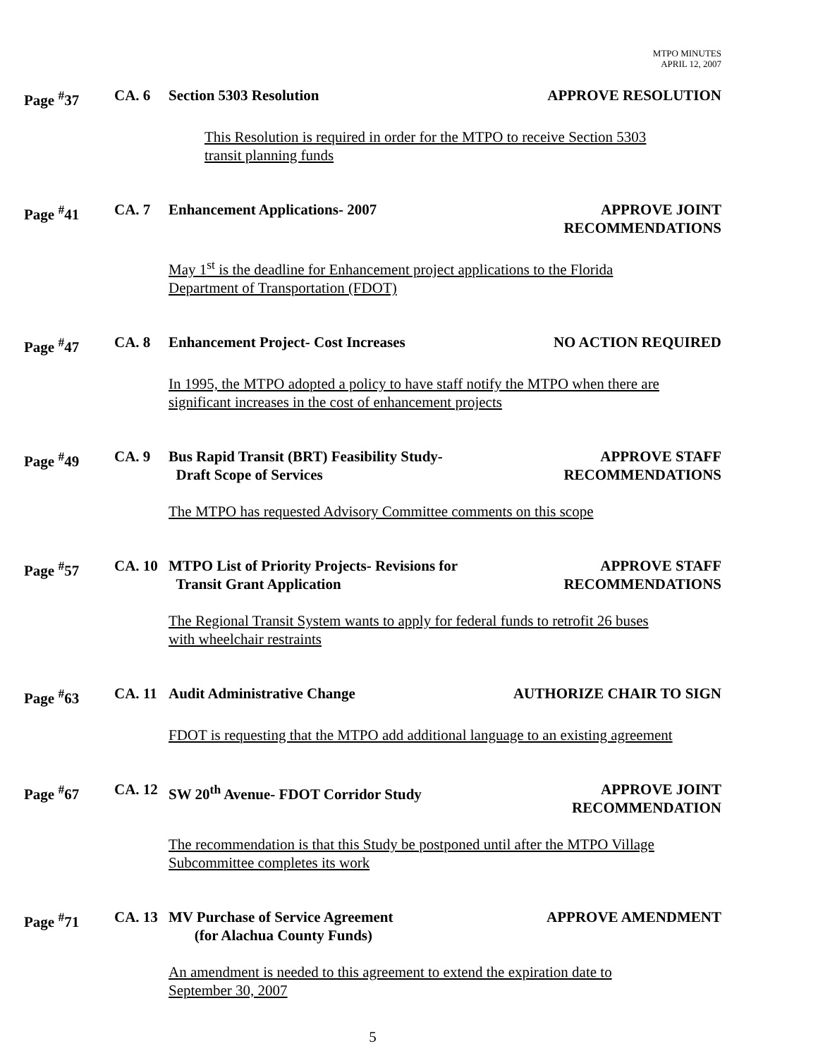MTPO MINUTES
APRIL 12, 2007
Page <sup>#</sup>37 CA. 6 Section 5303 Resolution APPROVE RESOLUTION
This Resolution is required in order for the MTPO to receive Section 5303
transit planning funds
Page <sup>#</sup>41 CA. 7 Enhancement Applications- 2007 APPROVE JOINT
RECOMMENDATIONS
May 1<sup>st</sup> is the deadline for Enhancement project applications to the Florida
Department of Transportation (FDOT)
Page <sup>#</sup>47 CA. 8 Enhancement Project- Cost Increases
NO ACTION REQUIRED
In 1995, the MTPO adopted a policy to have staff notify the MTPO when there are
significant increases in the cost of enhancement projects
Page <sup>#</sup>49 CA. 9 Bus Rapid Transit (BRT) Feasibility Study-
Draft Scope of Services
APPROVE STAFF
RECOMMENDATIONS
The MTPO has requested Advisory Committee comments on this scope
Page <sup>#</sup>57 CA. 10 MTPO List of Priority Projects- Revisions for
Transit Grant Application
APPROVE STAFF
RECOMMENDATIONS
The Regional Transit System wants to apply for federal funds to retrofit 26 buses
with wheelchair restraints
Page <sup>#</sup>63 CA. 11 Audit Administrative Change AUTHORIZE CHAIR TO SIGN
FDOT is requesting that the MTPO add additional language to an existing agreement
Page <sup>#</sup>67 CA. 12 SW 20<sup>th</sup> Avenue- FDOT Corridor Study
APPROVE JOINT
RECOMMENDATION
The recommendation is that this Study be postponed until after the MTPO Village
Subcommittee completes its work
Page <sup>#</sup>71 CA. 13 MV Purchase of Service Agreement
(for Alachua County Funds)
APPROVE AMENDMENT
An amendment is needed to this agreement to extend the expiration date to
September 30, 2007
5